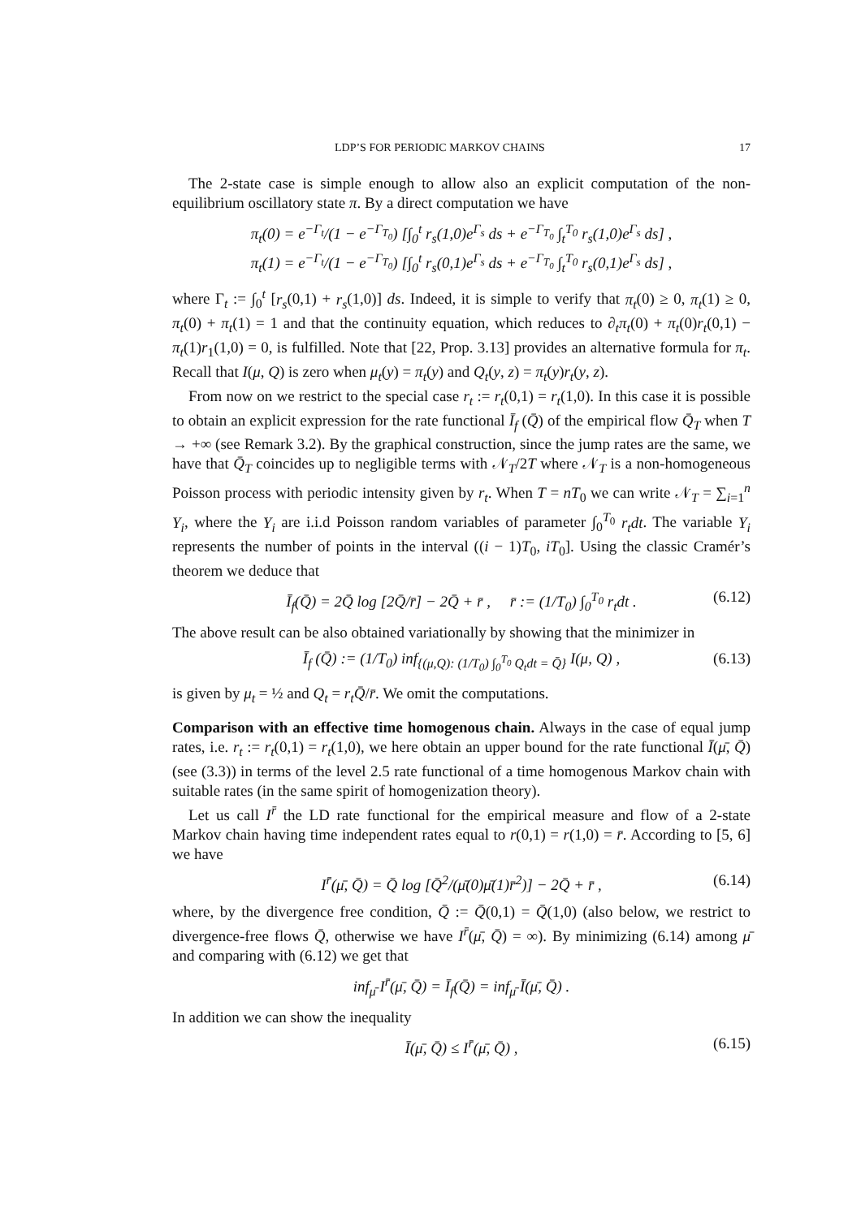LDP’S FOR PERIODIC MARKOV CHAINS 17
The 2-state case is simple enough to allow also an explicit computation of the non-equilibrium oscillatory state π. By a direct computation we have
π<sub>t</sub>(0) = e<sup>−Γ<sub>t</sub></sup>/(1 − e<sup>−Γ<sub>T<sub>0</sub></sub></sup>) [∫<sub>0</sub><sup>t</sup> r<sub>s</sub>(1,0)e<sup>Γ<sub>s</sub></sup> ds + e<sup>−Γ<sub>T<sub>0</sub></sub></sup> ∫<sub>t</sub><sup>T<sub>0</sub></sup> r<sub>s</sub>(1,0)e<sup>Γ<sub>s</sub></sup> ds] ,
π<sub>t</sub>(1) = e<sup>−Γ<sub>t</sub></sup>/(1 − e<sup>−Γ<sub>T<sub>0</sub></sub></sup>) [∫<sub>0</sub><sup>t</sup> r<sub>s</sub>(0,1)e<sup>Γ<sub>s</sub></sup> ds + e<sup>−Γ<sub>T<sub>0</sub></sub></sup> ∫<sub>t</sub><sup>T<sub>0</sub></sup> r<sub>s</sub>(0,1)e<sup>Γ<sub>s</sub></sup> ds] ,
where Γ<sub>t</sub> := ∫<sub>0</sub><sup>t</sup> [r<sub>s</sub>(0,1) + r<sub>s</sub>(1,0)] ds. Indeed, it is simple to verify that π<sub>t</sub>(0) ≥ 0, π<sub>t</sub>(1) ≥ 0, π<sub>t</sub>(0) + π<sub>t</sub>(1) = 1 and that the continuity equation, which reduces to ∂<sub>t</sub>π<sub>t</sub>(0) + π<sub>t</sub>(0)r<sub>t</sub>(0,1) − π<sub>t</sub>(1)r<sub>1</sub>(1,0) = 0, is fulfilled. Note that [22, Prop. 3.13] provides an alternative formula for π<sub>t</sub>. Recall that I(μ, Q) is zero when μ<sub>t</sub>(y) = π<sub>t</sub>(y) and Q<sub>t</sub>(y, z) = π<sub>t</sub>(y)r<sub>t</sub>(y, z).
From now on we restrict to the special case r<sub>t</sub> := r<sub>t</sub>(0,1) = r<sub>t</sub>(1,0). In this case it is possible to obtain an explicit expression for the rate functional Ī<sub>f</sub> (Q̄) of the empirical flow Q̄<sub>T</sub> when T → +∞ (see Remark 3.2). By the graphical construction, since the jump rates are the same, we have that Q̄<sub>T</sub> coincides up to negligible terms with 𝒩<sub>T</sub>/2T where 𝒩<sub>T</sub> is a non-homogeneous Poisson process with periodic intensity given by r<sub>t</sub>. When T = nT<sub>0</sub> we can write 𝒩<sub>T</sub> = ∑<sub>i=1</sub><sup>n</sup> Y<sub>i</sub>, where the Y<sub>i</sub> are i.i.d Poisson random variables of parameter ∫<sub>0</sub><sup>T<sub>0</sub></sup> r<sub>t</sub>dt. The variable Y<sub>i</sub> represents the number of points in the interval ((i − 1)T<sub>0</sub>, iT<sub>0</sub>]. Using the classic Cramér’s theorem we deduce that
Ī<sub>f</sub>(Q̄) = 2Q̄ log [2Q̄/r̄] − 2Q̄ + r̄ , r̄ := (1/T<sub>0</sub>) ∫<sub>0</sub><sup>T<sub>0</sub></sup> r<sub>t</sub>dt . (6.12)
The above result can be also obtained variationally by showing that the minimizer in
Ī<sub>f</sub> (Q̄) := (1/T<sub>0</sub>) inf<sub>{(μ,Q): (1/T<sub>0</sub>) ∫<sub>0</sub><sup>T<sub>0</sub></sup> Q<sub>t</sub>dt = Q̄}</sub> I(μ, Q) , (6.13)
is given by μ<sub>t</sub> = ½ and Q<sub>t</sub> = r<sub>t</sub>Q̄/r̄. We omit the computations.
Comparison with an effective time homogenous chain. Always in the case of equal jump rates, i.e. r<sub>t</sub> := r<sub>t</sub>(0,1) = r<sub>t</sub>(1,0), we here obtain an upper bound for the rate functional Ī(μ̄, Q̄) (see (3.3)) in terms of the level 2.5 rate functional of a time homogenous Markov chain with suitable rates (in the same spirit of homogenization theory).
Let us call I<sup>r̄</sup> the LD rate functional for the empirical measure and flow of a 2-state Markov chain having time independent rates equal to r(0,1) = r(1,0) = r̄. According to [5, 6] we have
I<sup>r̄</sup>(μ̄, Q̄) = Q̄ log [Q̄<sup>2</sup>/(μ̄(0)μ̄(1)r̄<sup>2</sup>)] − 2Q̄ + r̄ , (6.14)
where, by the divergence free condition, Q̄ := Q̄(0,1) = Q̄(1,0) (also below, we restrict to divergence-free flows Q̄, otherwise we have I<sup>r̄</sup>(μ̄, Q̄) = ∞). By minimizing (6.14) among μ̄ and comparing with (6.12) we get that
inf<sub>μ̄</sub> I<sup>r̄</sup>(μ̄, Q̄) = Ī<sub>f</sub>(Q̄) = inf<sub>μ̄</sub> Ī(μ̄, Q̄) .
In addition we can show the inequality
Ī(μ̄, Q̄) ≤ I<sup>r̄</sup>(μ̄, Q̄) , (6.15)